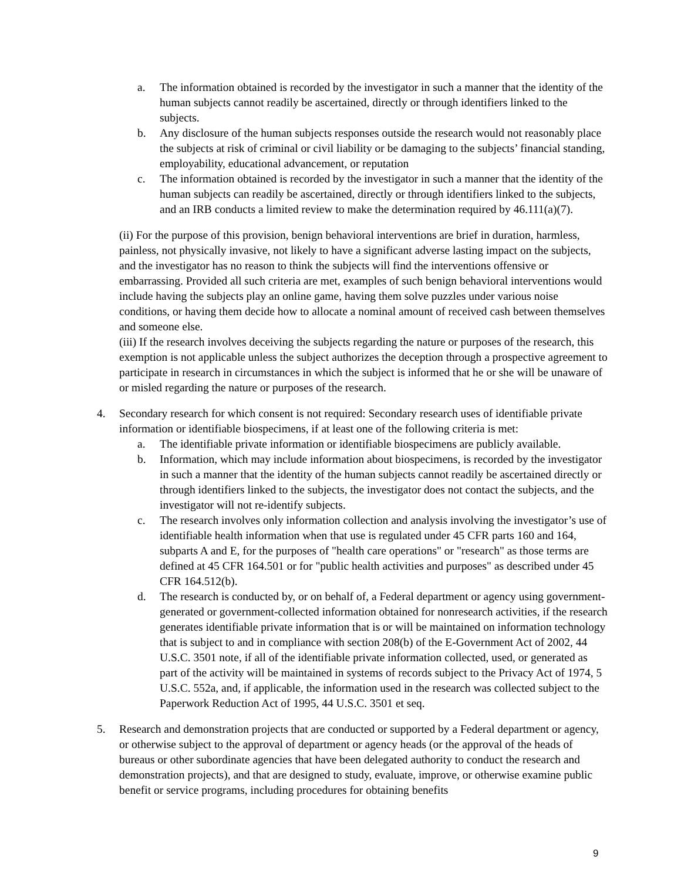a. The information obtained is recorded by the investigator in such a manner that the identity of the human subjects cannot readily be ascertained, directly or through identifiers linked to the subjects.
b. Any disclosure of the human subjects responses outside the research would not reasonably place the subjects at risk of criminal or civil liability or be damaging to the subjects’ financial standing, employability, educational advancement, or reputation
c. The information obtained is recorded by the investigator in such a manner that the identity of the human subjects can readily be ascertained, directly or through identifiers linked to the subjects, and an IRB conducts a limited review to make the determination required by 46.111(a)(7).
(ii) For the purpose of this provision, benign behavioral interventions are brief in duration, harmless, painless, not physically invasive, not likely to have a significant adverse lasting impact on the subjects, and the investigator has no reason to think the subjects will find the interventions offensive or embarrassing. Provided all such criteria are met, examples of such benign behavioral interventions would include having the subjects play an online game, having them solve puzzles under various noise conditions, or having them decide how to allocate a nominal amount of received cash between themselves and someone else.
(iii) If the research involves deceiving the subjects regarding the nature or purposes of the research, this exemption is not applicable unless the subject authorizes the deception through a prospective agreement to participate in research in circumstances in which the subject is informed that he or she will be unaware of or misled regarding the nature or purposes of the research.
4. Secondary research for which consent is not required: Secondary research uses of identifiable private information or identifiable biospecimens, if at least one of the following criteria is met:
a. The identifiable private information or identifiable biospecimens are publicly available.
b. Information, which may include information about biospecimens, is recorded by the investigator in such a manner that the identity of the human subjects cannot readily be ascertained directly or through identifiers linked to the subjects, the investigator does not contact the subjects, and the investigator will not re-identify subjects.
c. The research involves only information collection and analysis involving the investigator’s use of identifiable health information when that use is regulated under 45 CFR parts 160 and 164, subparts A and E, for the purposes of "health care operations" or "research" as those terms are defined at 45 CFR 164.501 or for "public health activities and purposes" as described under 45 CFR 164.512(b).
d. The research is conducted by, or on behalf of, a Federal department or agency using government-generated or government-collected information obtained for nonresearch activities, if the research generates identifiable private information that is or will be maintained on information technology that is subject to and in compliance with section 208(b) of the E-Government Act of 2002, 44 U.S.C. 3501 note, if all of the identifiable private information collected, used, or generated as part of the activity will be maintained in systems of records subject to the Privacy Act of 1974, 5 U.S.C. 552a, and, if applicable, the information used in the research was collected subject to the Paperwork Reduction Act of 1995, 44 U.S.C. 3501 et seq.
5. Research and demonstration projects that are conducted or supported by a Federal department or agency, or otherwise subject to the approval of department or agency heads (or the approval of the heads of bureaus or other subordinate agencies that have been delegated authority to conduct the research and demonstration projects), and that are designed to study, evaluate, improve, or otherwise examine public benefit or service programs, including procedures for obtaining benefits
9